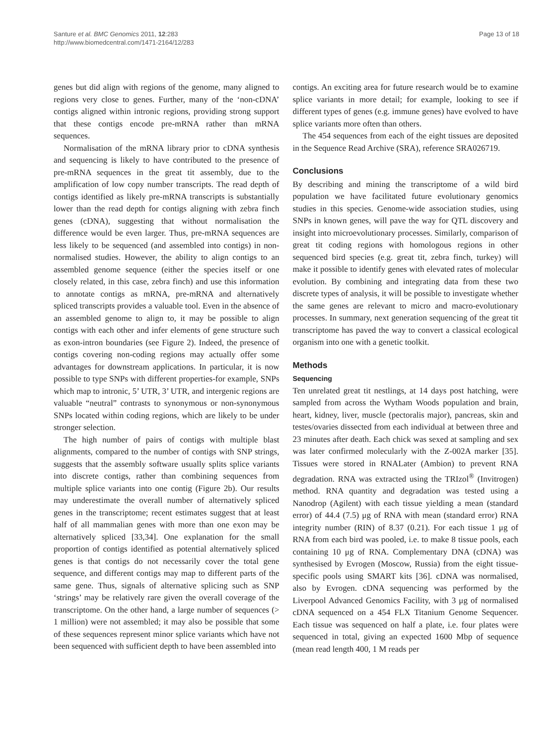Santure et al. BMC Genomics 2011, 12:283
http://www.biomedcentral.com/1471-2164/12/283
Page 13 of 18
genes but did align with regions of the genome, many aligned to regions very close to genes. Further, many of the ‘non-cDNA’ contigs aligned within intronic regions, providing strong support that these contigs encode pre-mRNA rather than mRNA sequences.
Normalisation of the mRNA library prior to cDNA synthesis and sequencing is likely to have contributed to the presence of pre-mRNA sequences in the great tit assembly, due to the amplification of low copy number transcripts. The read depth of contigs identified as likely pre-mRNA transcripts is substantially lower than the read depth for contigs aligning with zebra finch genes (cDNA), suggesting that without normalisation the difference would be even larger. Thus, pre-mRNA sequences are less likely to be sequenced (and assembled into contigs) in non-normalised studies. However, the ability to align contigs to an assembled genome sequence (either the species itself or one closely related, in this case, zebra finch) and use this information to annotate contigs as mRNA, pre-mRNA and alternatively spliced transcripts provides a valuable tool. Even in the absence of an assembled genome to align to, it may be possible to align contigs with each other and infer elements of gene structure such as exon-intron boundaries (see Figure 2). Indeed, the presence of contigs covering non-coding regions may actually offer some advantages for downstream applications. In particular, it is now possible to type SNPs with different properties-for example, SNPs which map to intronic, 5’ UTR, 3’ UTR, and intergenic regions are valuable “neutral” contrasts to synonymous or non-synonymous SNPs located within coding regions, which are likely to be under stronger selection.
The high number of pairs of contigs with multiple blast alignments, compared to the number of contigs with SNP strings, suggests that the assembly software usually splits splice variants into discrete contigs, rather than combining sequences from multiple splice variants into one contig (Figure 2b). Our results may underestimate the overall number of alternatively spliced genes in the transcriptome; recent estimates suggest that at least half of all mammalian genes with more than one exon may be alternatively spliced [33,34]. One explanation for the small proportion of contigs identified as potential alternatively spliced genes is that contigs do not necessarily cover the total gene sequence, and different contigs may map to different parts of the same gene. Thus, signals of alternative splicing such as SNP ‘strings’ may be relatively rare given the overall coverage of the transcriptome. On the other hand, a large number of sequences (> 1 million) were not assembled; it may also be possible that some of these sequences represent minor splice variants which have not been sequenced with sufficient depth to have been assembled into
contigs. An exciting area for future research would be to examine splice variants in more detail; for example, looking to see if different types of genes (e.g. immune genes) have evolved to have splice variants more often than others.
The 454 sequences from each of the eight tissues are deposited in the Sequence Read Archive (SRA), reference SRA026719.
Conclusions
By describing and mining the transcriptome of a wild bird population we have facilitated future evolutionary genomics studies in this species. Genome-wide association studies, using SNPs in known genes, will pave the way for QTL discovery and insight into microevolutionary processes. Similarly, comparison of great tit coding regions with homologous regions in other sequenced bird species (e.g. great tit, zebra finch, turkey) will make it possible to identify genes with elevated rates of molecular evolution. By combining and integrating data from these two discrete types of analysis, it will be possible to investigate whether the same genes are relevant to micro and macro-evolutionary processes. In summary, next generation sequencing of the great tit transcriptome has paved the way to convert a classical ecological organism into one with a genetic toolkit.
Methods
Sequencing
Ten unrelated great tit nestlings, at 14 days post hatching, were sampled from across the Wytham Woods population and brain, heart, kidney, liver, muscle (pectoralis major), pancreas, skin and testes/ovaries dissected from each individual at between three and 23 minutes after death. Each chick was sexed at sampling and sex was later confirmed molecularly with the Z-002A marker [35]. Tissues were stored in RNALater (Ambion) to prevent RNA degradation. RNA was extracted using the TRIzol<sup>®</sup> (Invitrogen) method. RNA quantity and degradation was tested using a Nanodrop (Agilent) with each tissue yielding a mean (standard error) of 44.4 (7.5) μg of RNA with mean (standard error) RNA integrity number (RIN) of 8.37 (0.21). For each tissue 1 μg of RNA from each bird was pooled, i.e. to make 8 tissue pools, each containing 10 μg of RNA. Complementary DNA (cDNA) was synthesised by Evrogen (Moscow, Russia) from the eight tissue-specific pools using SMART kits [36]. cDNA was normalised, also by Evrogen. cDNA sequencing was performed by the Liverpool Advanced Genomics Facility, with 3 μg of normalised cDNA sequenced on a 454 FLX Titanium Genome Sequencer. Each tissue was sequenced on half a plate, i.e. four plates were sequenced in total, giving an expected 1600 Mbp of sequence (mean read length 400, 1 M reads per